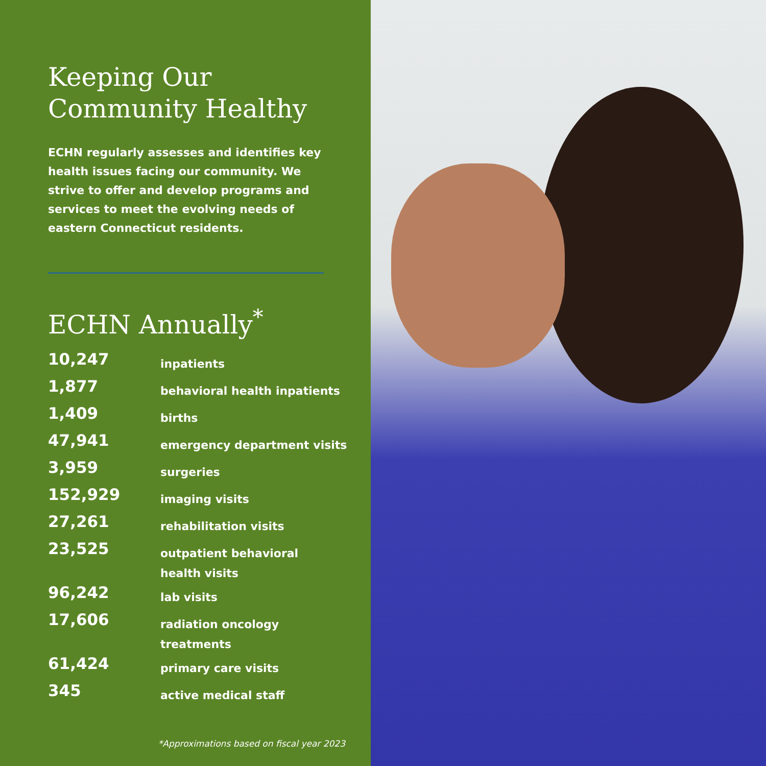Keeping Our
Community Healthy
ECHN regularly assesses and identifies key health issues facing our community. We strive to offer and develop programs and services to meet the evolving needs of eastern Connecticut residents.
ECHN Annually<sup>*</sup>
| 10,247 | inpatients |
| 1,877 | behavioral health inpatients |
| 1,409 | births |
| 47,941 | emergency department visits |
| 3,959 | surgeries |
| 152,929 | imaging visits |
| 27,261 | rehabilitation visits |
| 23,525 | outpatient behavioral health visits |
| 96,242 | lab visits |
| 17,606 | radiation oncology treatments |
| 61,424 | primary care visits |
| 345 | active medical staff |
*Approximations based on fiscal year 2023